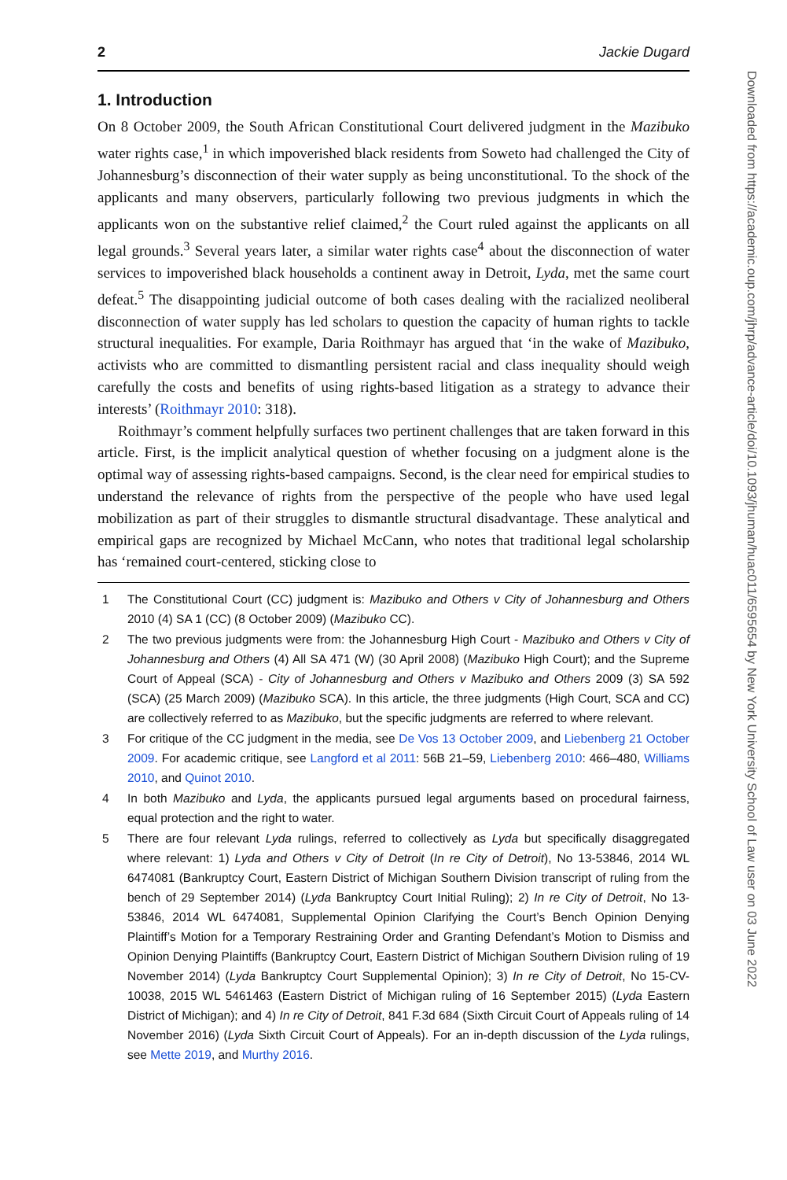2 Jackie Dugard
1. Introduction
On 8 October 2009, the South African Constitutional Court delivered judgment in the Mazibuko water rights case,<sup>1</sup> in which impoverished black residents from Soweto had challenged the City of Johannesburg’s disconnection of their water supply as being unconstitutional. To the shock of the applicants and many observers, particularly following two previous judgments in which the applicants won on the substantive relief claimed,<sup>2</sup> the Court ruled against the applicants on all legal grounds.<sup>3</sup> Several years later, a similar water rights case<sup>4</sup> about the disconnection of water services to impoverished black households a continent away in Detroit, Lyda, met the same court defeat.<sup>5</sup> The disappointing judicial outcome of both cases dealing with the racialized neoliberal disconnection of water supply has led scholars to question the capacity of human rights to tackle structural inequalities. For example, Daria Roithmayr has argued that ‘in the wake of Mazibuko, activists who are committed to dismantling persistent racial and class inequality should weigh carefully the costs and benefits of using rights-based litigation as a strategy to advance their interests’ (Roithmayr 2010: 318).
Roithmayr’s comment helpfully surfaces two pertinent challenges that are taken forward in this article. First, is the implicit analytical question of whether focusing on a judgment alone is the optimal way of assessing rights-based campaigns. Second, is the clear need for empirical studies to understand the relevance of rights from the perspective of the people who have used legal mobilization as part of their struggles to dismantle structural disadvantage. These analytical and empirical gaps are recognized by Michael McCann, who notes that traditional legal scholarship has ‘remained court-centered, sticking close to
1 The Constitutional Court (CC) judgment is: Mazibuko and Others v City of Johannesburg and Others 2010 (4) SA 1 (CC) (8 October 2009) (Mazibuko CC).
2 The two previous judgments were from: the Johannesburg High Court - Mazibuko and Others v City of Johannesburg and Others (4) All SA 471 (W) (30 April 2008) (Mazibuko High Court); and the Supreme Court of Appeal (SCA) - City of Johannesburg and Others v Mazibuko and Others 2009 (3) SA 592 (SCA) (25 March 2009) (Mazibuko SCA). In this article, the three judgments (High Court, SCA and CC) are collectively referred to as Mazibuko, but the specific judgments are referred to where relevant.
3 For critique of the CC judgment in the media, see De Vos 13 October 2009, and Liebenberg 21 October 2009. For academic critique, see Langford et al 2011: 56B 21–59, Liebenberg 2010: 466–480, Williams 2010, and Quinot 2010.
4 In both Mazibuko and Lyda, the applicants pursued legal arguments based on procedural fairness, equal protection and the right to water.
5 There are four relevant Lyda rulings, referred to collectively as Lyda but specifically disaggregated where relevant: 1) Lyda and Others v City of Detroit (In re City of Detroit), No 13-53846, 2014 WL 6474081 (Bankruptcy Court, Eastern District of Michigan Southern Division transcript of ruling from the bench of 29 September 2014) (Lyda Bankruptcy Court Initial Ruling); 2) In re City of Detroit, No 13-53846, 2014 WL 6474081, Supplemental Opinion Clarifying the Court’s Bench Opinion Denying Plaintiff’s Motion for a Temporary Restraining Order and Granting Defendant’s Motion to Dismiss and Opinion Denying Plaintiffs (Bankruptcy Court, Eastern District of Michigan Southern Division ruling of 19 November 2014) (Lyda Bankruptcy Court Supplemental Opinion); 3) In re City of Detroit, No 15-CV-10038, 2015 WL 5461463 (Eastern District of Michigan ruling of 16 September 2015) (Lyda Eastern District of Michigan); and 4) In re City of Detroit, 841 F.3d 684 (Sixth Circuit Court of Appeals ruling of 14 November 2016) (Lyda Sixth Circuit Court of Appeals). For an in-depth discussion of the Lyda rulings, see Mette 2019, and Murthy 2016.
Downloaded from https://academic.oup.com/jhrp/advance-article/doi/10.1093/jhuman/huac011/6595654 by New York University School of Law user on 03 June 2022